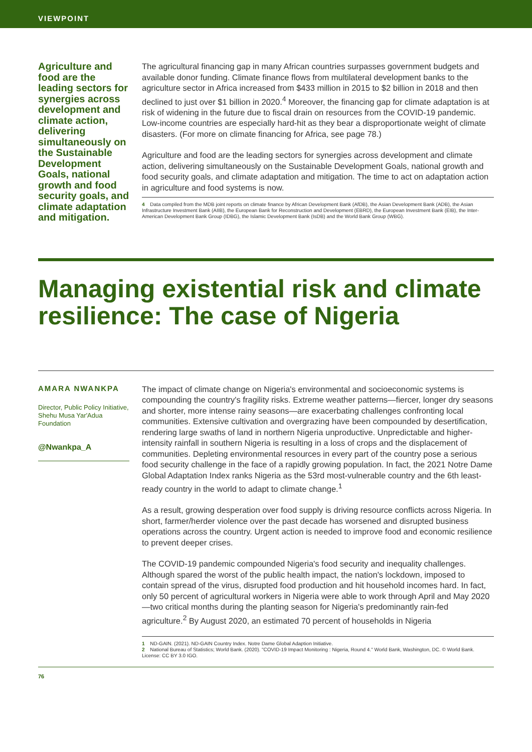VIEWPOINT
Agriculture and food are the leading sectors for synergies across development and climate action, delivering simultaneously on the Sustainable Development Goals, national growth and food security goals, and climate adaptation and mitigation.
The agricultural financing gap in many African countries surpasses government budgets and available donor funding. Climate finance flows from multilateral development banks to the agriculture sector in Africa increased from $433 million in 2015 to $2 billion in 2018 and then declined to just over $1 billion in 2020.<sup>4</sup> Moreover, the financing gap for climate adaptation is at risk of widening in the future due to fiscal drain on resources from the COVID-19 pandemic. Low-income countries are especially hard-hit as they bear a disproportionate weight of climate disasters. (For more on climate financing for Africa, see page 78.)
Agriculture and food are the leading sectors for synergies across development and climate action, delivering simultaneously on the Sustainable Development Goals, national growth and food security goals, and climate adaptation and mitigation. The time to act on adaptation action in agriculture and food systems is now.
4 Data compiled from the MDB joint reports on climate finance by African Development Bank (AfDB), the Asian Development Bank (ADB), the Asian Infrastructure Investment Bank (AIIB), the European Bank for Reconstruction and Development (EBRD), the European Investment Bank (EIB), the Inter-American Development Bank Group (IDBG), the Islamic Development Bank (IsDB) and the World Bank Group (WBG).
Managing existential risk and climate resilience: The case of Nigeria
AMARA NWANKPA
Director, Public Policy Initiative, Shehu Musa Yar'Adua Foundation
@Nwankpa_A
The impact of climate change on Nigeria's environmental and socioeconomic systems is compounding the country's fragility risks. Extreme weather patterns—fiercer, longer dry seasons and shorter, more intense rainy seasons—are exacerbating challenges confronting local communities. Extensive cultivation and overgrazing have been compounded by desertification, rendering large swaths of land in northern Nigeria unproductive. Unpredictable and higher-intensity rainfall in southern Nigeria is resulting in a loss of crops and the displacement of communities. Depleting environmental resources in every part of the country pose a serious food security challenge in the face of a rapidly growing population. In fact, the 2021 Notre Dame Global Adaptation Index ranks Nigeria as the 53rd most-vulnerable country and the 6th least-ready country in the world to adapt to climate change.<sup>1</sup>
As a result, growing desperation over food supply is driving resource conflicts across Nigeria. In short, farmer/herder violence over the past decade has worsened and disrupted business operations across the country. Urgent action is needed to improve food and economic resilience to prevent deeper crises.
The COVID-19 pandemic compounded Nigeria's food security and inequality challenges. Although spared the worst of the public health impact, the nation's lockdown, imposed to contain spread of the virus, disrupted food production and hit household incomes hard. In fact, only 50 percent of agricultural workers in Nigeria were able to work through April and May 2020—two critical months during the planting season for Nigeria's predominantly rain-fed agriculture.<sup>2</sup> By August 2020, an estimated 70 percent of households in Nigeria
1 ND-GAIN. (2021). ND-GAIN Country Index. Notre Dame Global Adaption Initiative.
2 National Bureau of Statistics; World Bank. (2020). "COVID-19 Impact Monitoring : Nigeria, Round 4." World Bank, Washington, DC. © World Bank. License: CC BY 3.0 IGO.
76